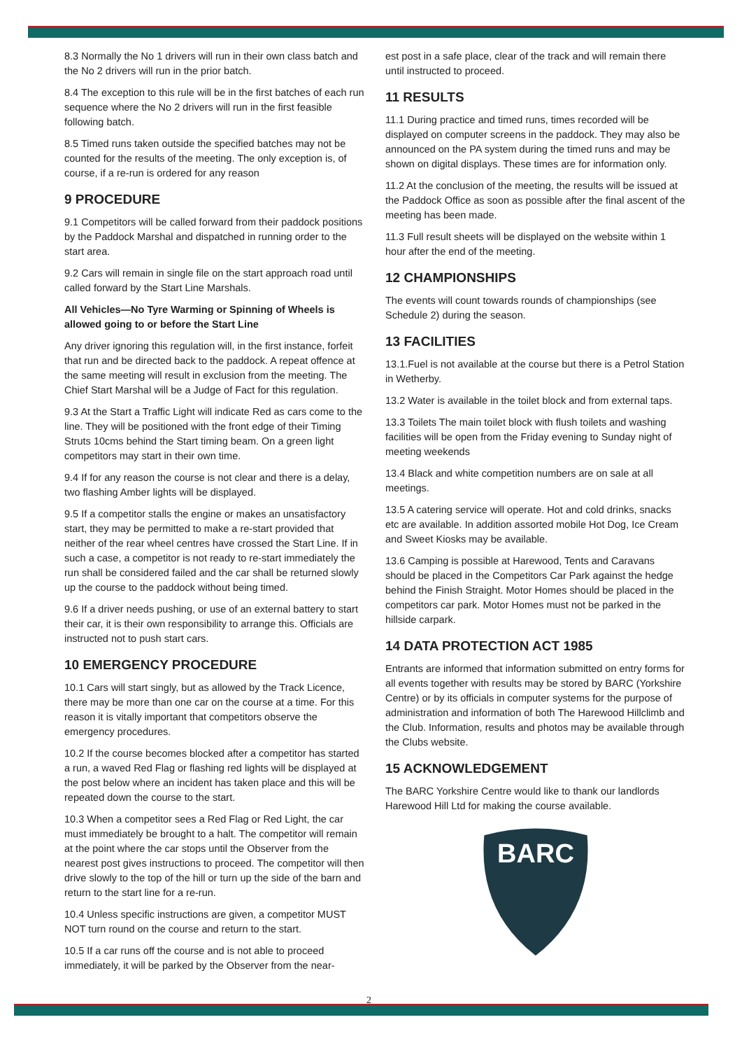8.3 Normally the No 1 drivers will run in their own class batch and the No 2 drivers will run in the prior batch.
8.4 The exception to this rule will be in the first batches of each run sequence where the No 2 drivers will run in the first feasible following batch.
8.5 Timed runs taken outside the specified batches may not be counted for the results of the meeting. The only exception is, of course, if a re-run is ordered for any reason
9 PROCEDURE
9.1 Competitors will be called forward from their paddock positions by the Paddock Marshal and dispatched in running order to the start area.
9.2 Cars will remain in single file on the start approach road until called forward by the Start Line Marshals.
All Vehicles—No Tyre Warming or Spinning of Wheels is allowed going to or before the Start Line
Any driver ignoring this regulation will, in the first instance, forfeit that run and be directed back to the paddock. A repeat offence at the same meeting will result in exclusion from the meeting. The Chief Start Marshal will be a Judge of Fact for this regulation.
9.3 At the Start a Traffic Light will indicate Red as cars come to the line. They will be positioned with the front edge of their Timing Struts 10cms behind the Start timing beam. On a green light competitors may start in their own time.
9.4 If for any reason the course is not clear and there is a delay, two flashing Amber lights will be displayed.
9.5 If a competitor stalls the engine or makes an unsatisfactory start, they may be permitted to make a re-start provided that neither of the rear wheel centres have crossed the Start Line. If in such a case, a competitor is not ready to re-start immediately the run shall be considered failed and the car shall be returned slowly up the course to the paddock without being timed.
9.6 If a driver needs pushing, or use of an external battery to start their car, it is their own responsibility to arrange this. Officials are instructed not to push start cars.
10 EMERGENCY PROCEDURE
10.1 Cars will start singly, but as allowed by the Track Licence, there may be more than one car on the course at a time. For this reason it is vitally important that competitors observe the emergency procedures.
10.2 If the course becomes blocked after a competitor has started a run, a waved Red Flag or flashing red lights will be displayed at the post below where an incident has taken place and this will be repeated down the course to the start.
10.3 When a competitor sees a Red Flag or Red Light, the car must immediately be brought to a halt. The competitor will remain at the point where the car stops until the Observer from the nearest post gives instructions to proceed. The competitor will then drive slowly to the top of the hill or turn up the side of the barn and return to the start line for a re-run.
10.4 Unless specific instructions are given, a competitor MUST NOT turn round on the course and return to the start.
10.5 If a car runs off the course and is not able to proceed immediately, it will be parked by the Observer from the near-
est post in a safe place, clear of the track and will remain there until instructed to proceed.
11 RESULTS
11.1 During practice and timed runs, times recorded will be displayed on computer screens in the paddock. They may also be announced on the PA system during the timed runs and may be shown on digital displays. These times are for information only.
11.2 At the conclusion of the meeting, the results will be issued at the Paddock Office as soon as possible after the final ascent of the meeting has been made.
11.3 Full result sheets will be displayed on the website within 1 hour after the end of the meeting.
12 CHAMPIONSHIPS
The events will count towards rounds of championships (see Schedule 2) during the season.
13 FACILITIES
13.1.Fuel is not available at the course but there is a Petrol Station in Wetherby.
13.2 Water is available in the toilet block and from external taps.
13.3 Toilets The main toilet block with flush toilets and washing facilities will be open from the Friday evening to Sunday night of meeting weekends
13.4 Black and white competition numbers are on sale at all meetings.
13.5 A catering service will operate. Hot and cold drinks, snacks etc are available. In addition assorted mobile Hot Dog, Ice Cream and Sweet Kiosks may be available.
13.6 Camping is possible at Harewood, Tents and Caravans should be placed in the Competitors Car Park against the hedge behind the Finish Straight. Motor Homes should be placed in the competitors car park. Motor Homes must not be parked in the hillside carpark.
14 DATA PROTECTION ACT 1985
Entrants are informed that information submitted on entry forms for all events together with results may be stored by BARC (Yorkshire Centre) or by its officials in computer systems for the purpose of administration and information of both The Harewood Hillclimb and the Club. Information, results and photos may be available through the Clubs website.
15 ACKNOWLEDGEMENT
The BARC Yorkshire Centre would like to thank our landlords Harewood Hill Ltd for making the course available.
BARC
2